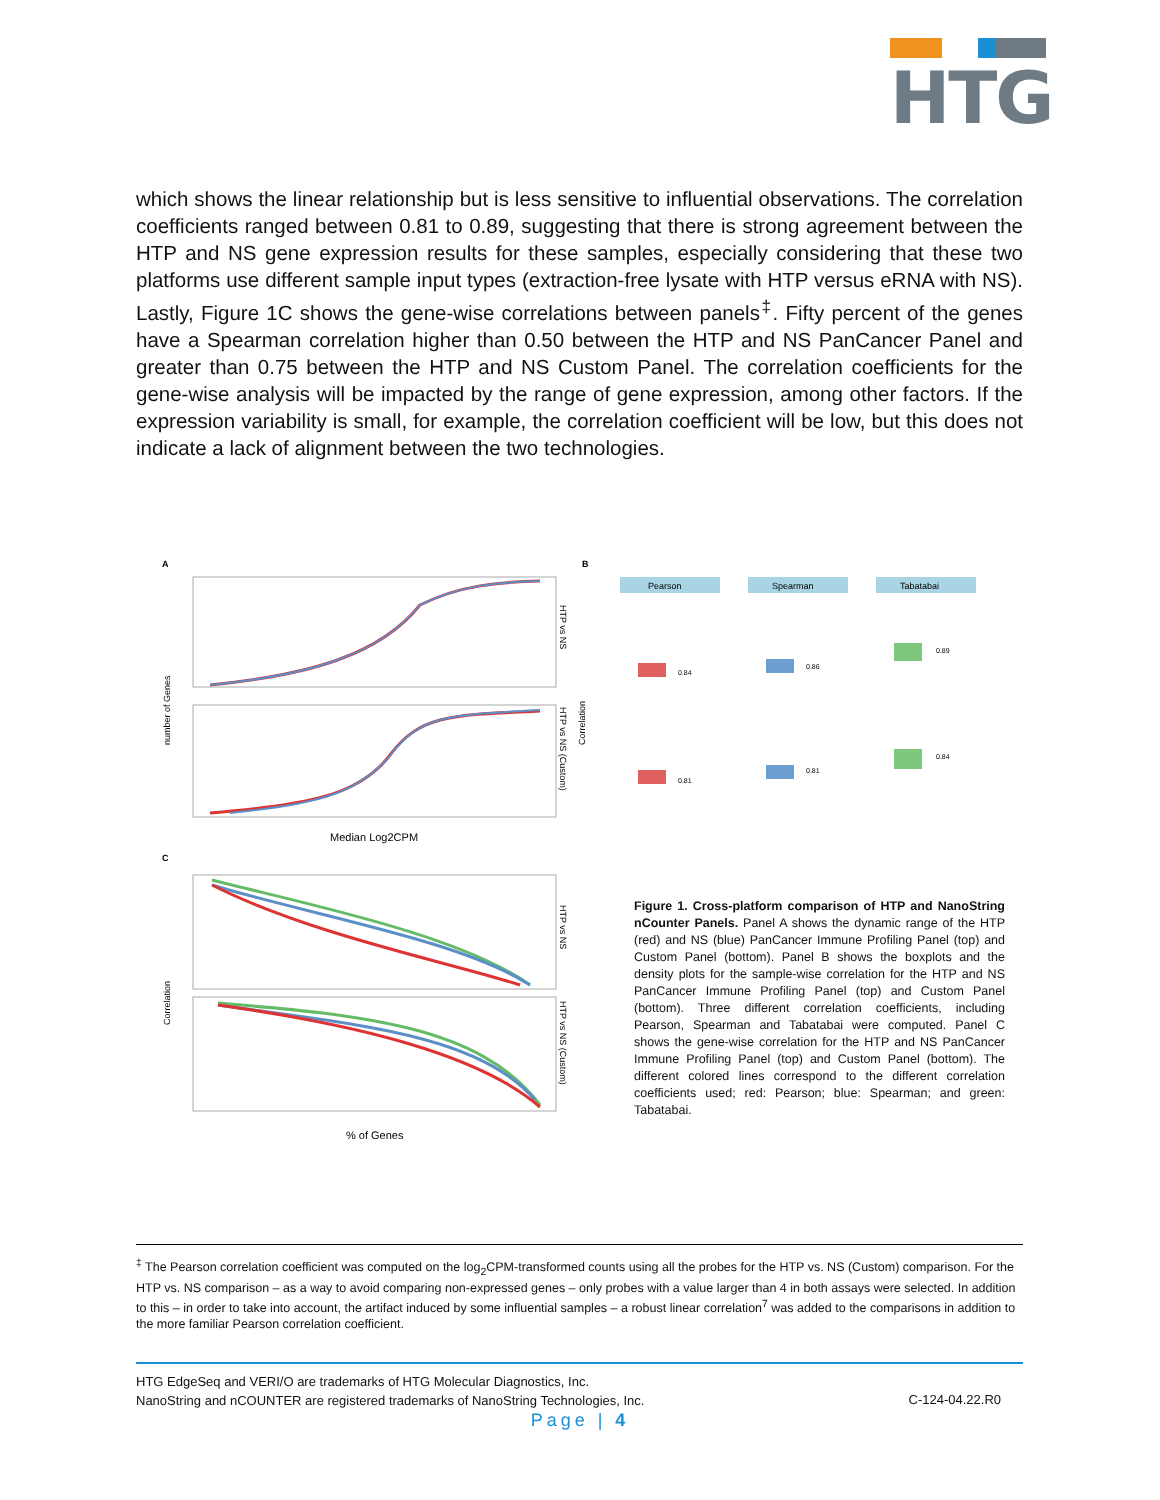HTG
which shows the linear relationship but is less sensitive to influential observations. The correlation coefficients ranged between 0.81 to 0.89, suggesting that there is strong agreement between the HTP and NS gene expression results for these samples, especially considering that these two platforms use different sample input types (extraction-free lysate with HTP versus eRNA with NS). Lastly, Figure 1C shows the gene-wise correlations between panels<sup>‡</sup>. Fifty percent of the genes have a Spearman correlation higher than 0.50 between the HTP and NS PanCancer Panel and greater than 0.75 between the HTP and NS Custom Panel. The correlation coefficients for the gene-wise analysis will be impacted by the range of gene expression, among other factors. If the expression variability is small, for example, the correlation coefficient will be low, but this does not indicate a lack of alignment between the two technologies.
A
B
C
HTP vs NS
HTP vs NS (Custom)
number of Genes
Median Log2CPM
Correlation
Pearson
Spearman
Tabatabai
Pearson
Spearman
Tabatabai
0.84
0.86
0.89
0.81
0.81
0.84
HTP vs NS
HTP vs NS (Custom)
Correlation
% of Genes
Figure 1. Cross-platform comparison of HTP and NanoString nCounter Panels. Panel A shows the dynamic range of the HTP (red) and NS (blue) PanCancer Immune Profiling Panel (top) and Custom Panel (bottom). Panel B shows the boxplots and the density plots for the sample-wise correlation for the HTP and NS PanCancer Immune Profiling Panel (top) and Custom Panel (bottom). Three different correlation coefficients, including Pearson, Spearman and Tabatabai were computed. Panel C shows the gene-wise correlation for the HTP and NS PanCancer Immune Profiling Panel (top) and Custom Panel (bottom). The different colored lines correspond to the different correlation coefficients used; red: Pearson; blue: Spearman; and green: Tabatabai.
<sup>‡</sup> The Pearson correlation coefficient was computed on the log<sub>2</sub>CPM-transformed counts using all the probes for the HTP vs. NS (Custom) comparison. For the HTP vs. NS comparison – as a way to avoid comparing non-expressed genes – only probes with a value larger than 4 in both assays were selected. In addition to this – in order to take into account, the artifact induced by some influential samples – a robust linear correlation<sup>7</sup> was added to the comparisons in addition to the more familiar Pearson correlation coefficient.
HTG EdgeSeq and VERI/O are trademarks of HTG Molecular Diagnostics, Inc.
NanoString and nCOUNTER are registered trademarks of NanoString Technologies, Inc.
C-124-04.22.R0
Page | 4